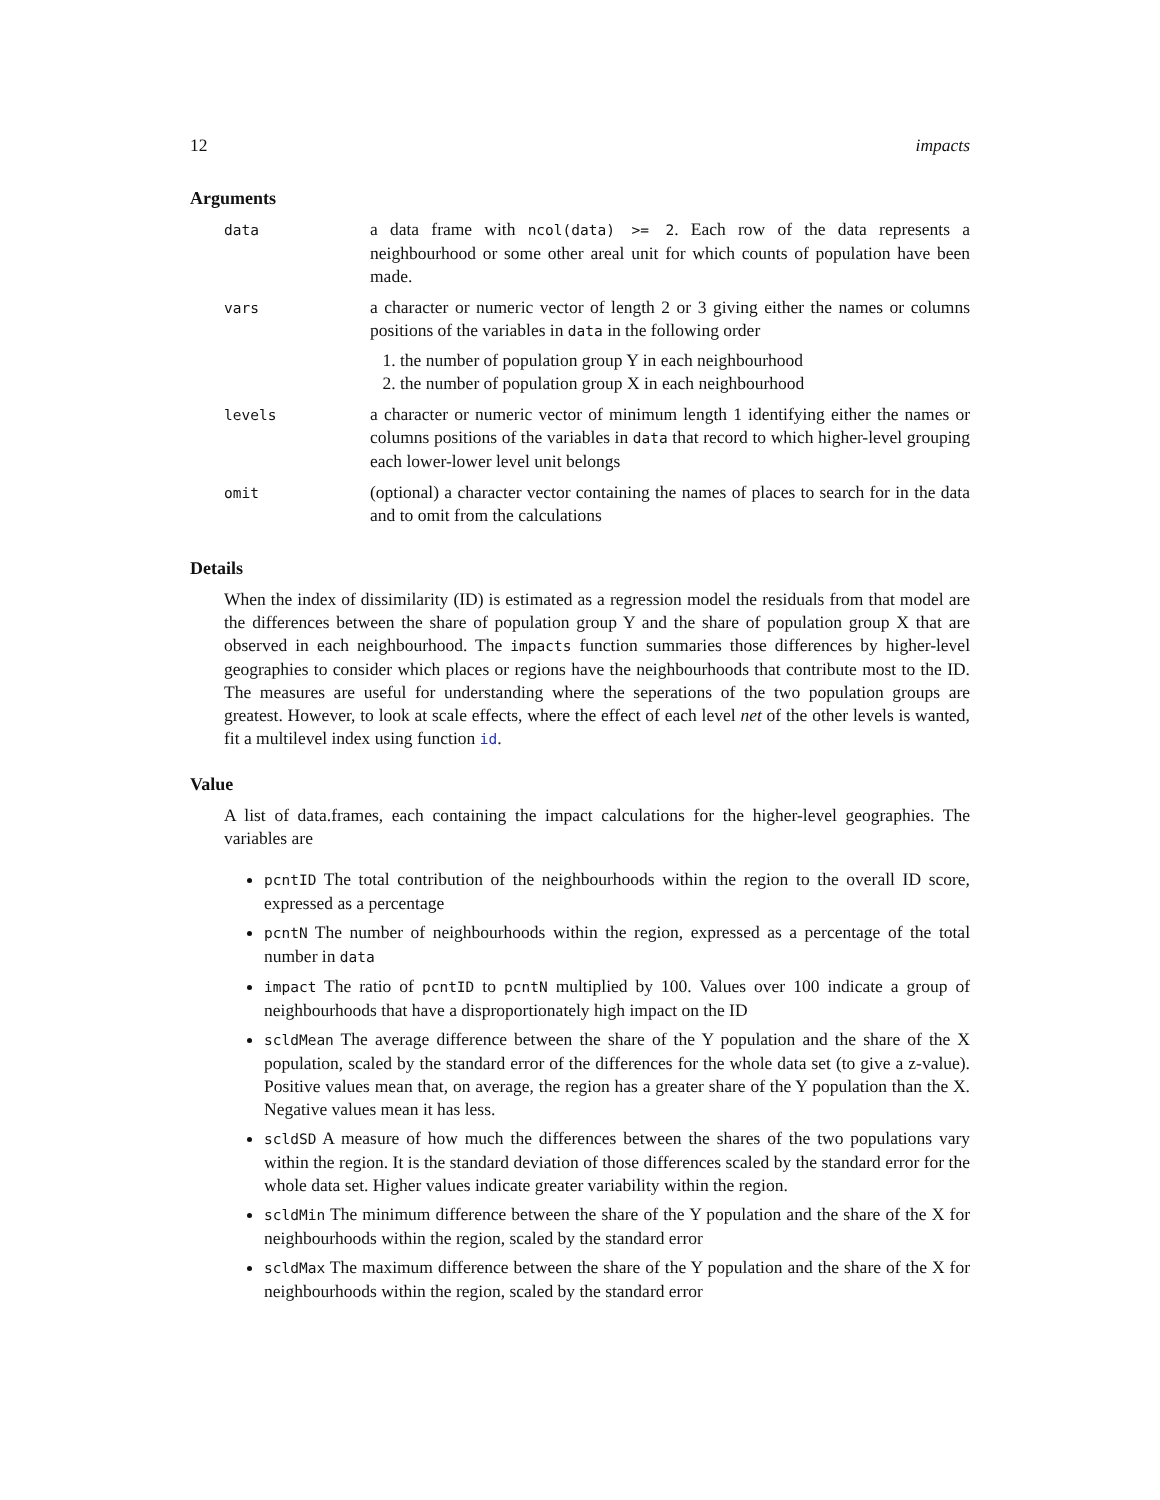12 impacts
Arguments
| data | a data frame with ncol(data) >= 2 . Each row of the data represents a neighbourhood or some other areal unit for which counts of population have been made. |
| vars | a character or numeric vector of length 2 or 3 giving either the names or columns positions of the variables in data in the following order 1. the number of population group Y in each neighbourhood 2. the number of population group X in each neighbourhood |
| levels | a character or numeric vector of minimum length 1 identifying either the names or columns positions of the variables in data that record to which higher-level grouping each lower-lower level unit belongs |
| omit | (optional) a character vector containing the names of places to search for in the data and to omit from the calculations |
Details
When the index of dissimilarity (ID) is estimated as a regression model the residuals from that model are the differences between the share of population group Y and the share of population group X that are observed in each neighbourhood. The impacts function summaries those differences by higher-level geographies to consider which places or regions have the neighbourhoods that contribute most to the ID. The measures are useful for understanding where the seperations of the two population groups are greatest. However, to look at scale effects, where the effect of each level net of the other levels is wanted, fit a multilevel index using function id.
Value
A list of data.frames, each containing the impact calculations for the higher-level geographies. The variables are
pcntID The total contribution of the neighbourhoods within the region to the overall ID score, expressed as a percentage
pcntN The number of neighbourhoods within the region, expressed as a percentage of the total number in data
impact The ratio of pcntID to pcntN multiplied by 100. Values over 100 indicate a group of neighbourhoods that have a disproportionately high impact on the ID
scldMean The average difference between the share of the Y population and the share of the X population, scaled by the standard error of the differences for the whole data set (to give a z-value). Positive values mean that, on average, the region has a greater share of the Y population than the X. Negative values mean it has less.
scldSD A measure of how much the differences between the shares of the two populations vary within the region. It is the standard deviation of those differences scaled by the standard error for the whole data set. Higher values indicate greater variability within the region.
scldMin The minimum difference between the share of the Y population and the share of the X for neighbourhoods within the region, scaled by the standard error
scldMax The maximum difference between the share of the Y population and the share of the X for neighbourhoods within the region, scaled by the standard error